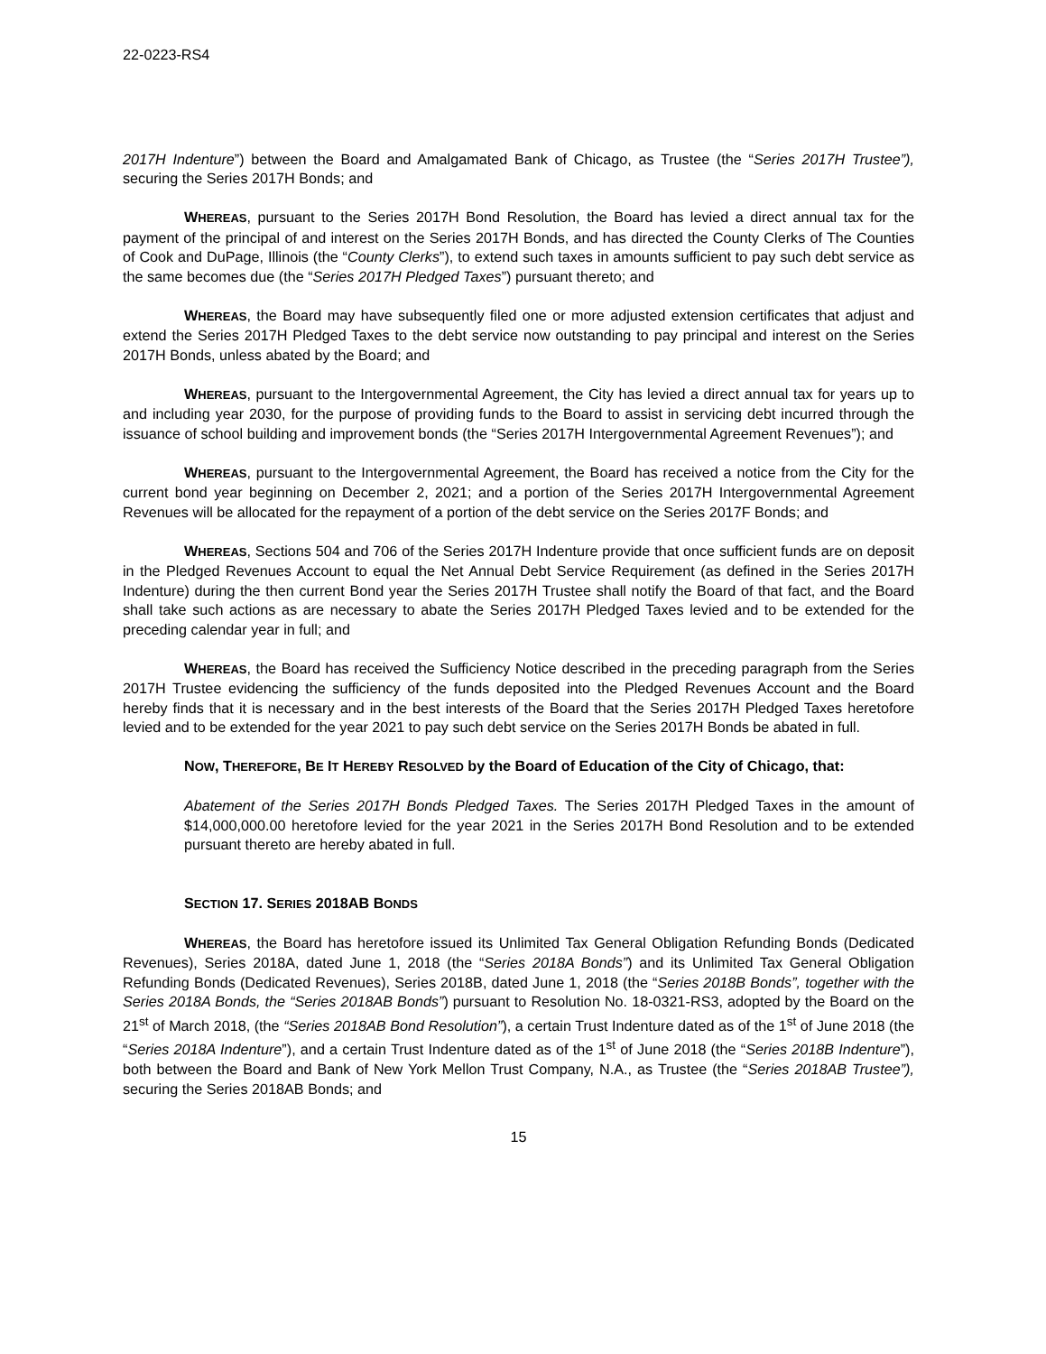22-0223-RS4
2017H Indenture”) between the Board and Amalgamated Bank of Chicago, as Trustee (the “Series 2017H Trustee”), securing the Series 2017H Bonds; and
WHEREAS, pursuant to the Series 2017H Bond Resolution, the Board has levied a direct annual tax for the payment of the principal of and interest on the Series 2017H Bonds, and has directed the County Clerks of The Counties of Cook and DuPage, Illinois (the “County Clerks”), to extend such taxes in amounts sufficient to pay such debt service as the same becomes due (the “Series 2017H Pledged Taxes”) pursuant thereto; and
WHEREAS, the Board may have subsequently filed one or more adjusted extension certificates that adjust and extend the Series 2017H Pledged Taxes to the debt service now outstanding to pay principal and interest on the Series 2017H Bonds, unless abated by the Board; and
WHEREAS, pursuant to the Intergovernmental Agreement, the City has levied a direct annual tax for years up to and including year 2030, for the purpose of providing funds to the Board to assist in servicing debt incurred through the issuance of school building and improvement bonds (the “Series 2017H Intergovernmental Agreement Revenues”); and
WHEREAS, pursuant to the Intergovernmental Agreement, the Board has received a notice from the City for the current bond year beginning on December 2, 2021; and a portion of the Series 2017H Intergovernmental Agreement Revenues will be allocated for the repayment of a portion of the debt service on the Series 2017F Bonds; and
WHEREAS, Sections 504 and 706 of the Series 2017H Indenture provide that once sufficient funds are on deposit in the Pledged Revenues Account to equal the Net Annual Debt Service Requirement (as defined in the Series 2017H Indenture) during the then current Bond year the Series 2017H Trustee shall notify the Board of that fact, and the Board shall take such actions as are necessary to abate the Series 2017H Pledged Taxes levied and to be extended for the preceding calendar year in full; and
WHEREAS, the Board has received the Sufficiency Notice described in the preceding paragraph from the Series 2017H Trustee evidencing the sufficiency of the funds deposited into the Pledged Revenues Account and the Board hereby finds that it is necessary and in the best interests of the Board that the Series 2017H Pledged Taxes heretofore levied and to be extended for the year 2021 to pay such debt service on the Series 2017H Bonds be abated in full.
NOW, THEREFORE, BE IT HEREBY RESOLVED by the Board of Education of the City of Chicago, that:
Abatement of the Series 2017H Bonds Pledged Taxes. The Series 2017H Pledged Taxes in the amount of $14,000,000.00 heretofore levied for the year 2021 in the Series 2017H Bond Resolution and to be extended pursuant thereto are hereby abated in full.
SECTION 17. SERIES 2018AB BONDS
WHEREAS, the Board has heretofore issued its Unlimited Tax General Obligation Refunding Bonds (Dedicated Revenues), Series 2018A, dated June 1, 2018 (the “Series 2018A Bonds”) and its Unlimited Tax General Obligation Refunding Bonds (Dedicated Revenues), Series 2018B, dated June 1, 2018 (the “Series 2018B Bonds”, together with the Series 2018A Bonds, the “Series 2018AB Bonds”) pursuant to Resolution No. 18-0321-RS3, adopted by the Board on the 21<sup>st</sup> of March 2018, (the “Series 2018AB Bond Resolution”), a certain Trust Indenture dated as of the 1<sup>st</sup> of June 2018 (the “Series 2018A Indenture”), and a certain Trust Indenture dated as of the 1<sup>st</sup> of June 2018 (the “Series 2018B Indenture”), both between the Board and Bank of New York Mellon Trust Company, N.A., as Trustee (the “Series 2018AB Trustee”), securing the Series 2018AB Bonds; and
15